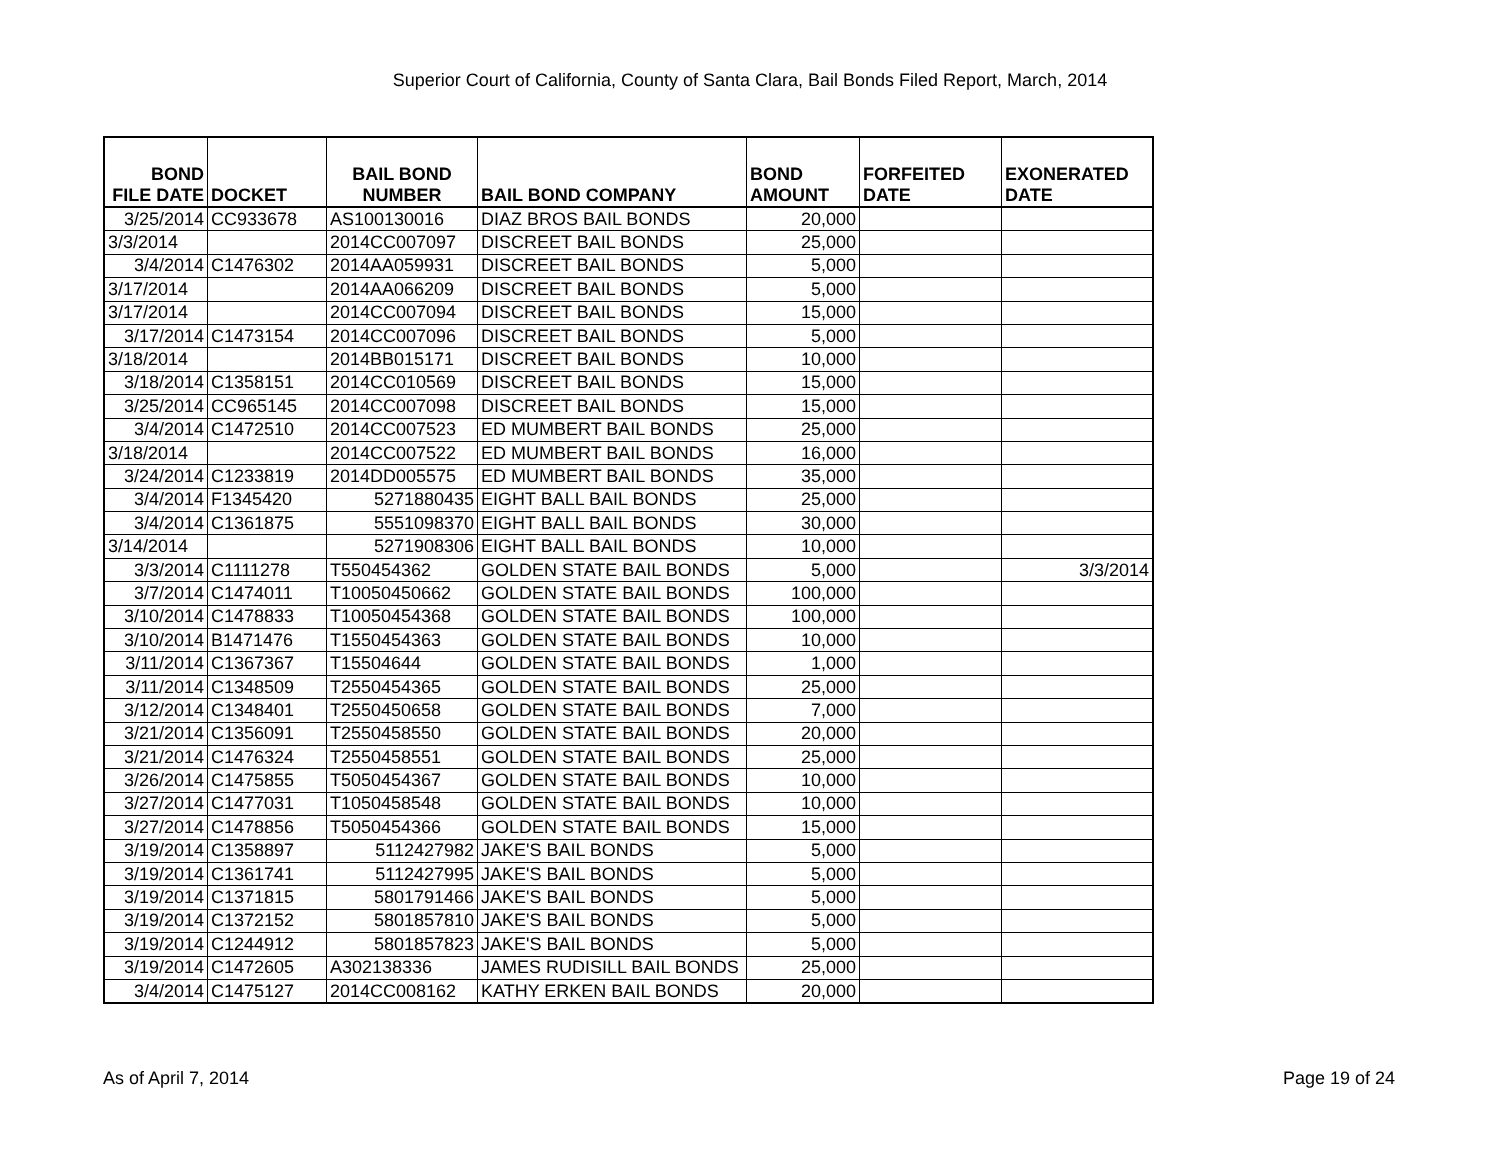Superior Court of California, County of Santa Clara, Bail Bonds Filed Report, March, 2014
| BOND FILE DATE | DOCKET | BAIL BOND NUMBER | BAIL BOND COMPANY | BOND AMOUNT | FORFEITED DATE | EXONERATED DATE |
| --- | --- | --- | --- | --- | --- | --- |
| 3/25/2014 | CC933678 | AS100130016 | DIAZ BROS BAIL BONDS | 20,000 | | |
| 3/3/2014 | | 2014CC007097 | DISCREET BAIL BONDS | 25,000 | | |
| 3/4/2014 | C1476302 | 2014AA059931 | DISCREET BAIL BONDS | 5,000 | | |
| 3/17/2014 | | 2014AA066209 | DISCREET BAIL BONDS | 5,000 | | |
| 3/17/2014 | | 2014CC007094 | DISCREET BAIL BONDS | 15,000 | | |
| 3/17/2014 | C1473154 | 2014CC007096 | DISCREET BAIL BONDS | 5,000 | | |
| 3/18/2014 | | 2014BB015171 | DISCREET BAIL BONDS | 10,000 | | |
| 3/18/2014 | C1358151 | 2014CC010569 | DISCREET BAIL BONDS | 15,000 | | |
| 3/25/2014 | CC965145 | 2014CC007098 | DISCREET BAIL BONDS | 15,000 | | |
| 3/4/2014 | C1472510 | 2014CC007523 | ED MUMBERT BAIL BONDS | 25,000 | | |
| 3/18/2014 | | 2014CC007522 | ED MUMBERT BAIL BONDS | 16,000 | | |
| 3/24/2014 | C1233819 | 2014DD005575 | ED MUMBERT BAIL BONDS | 35,000 | | |
| 3/4/2014 | F1345420 | 5271880435 | EIGHT BALL BAIL BONDS | 25,000 | | |
| 3/4/2014 | C1361875 | 5551098370 | EIGHT BALL BAIL BONDS | 30,000 | | |
| 3/14/2014 | | 5271908306 | EIGHT BALL BAIL BONDS | 10,000 | | |
| 3/3/2014 | C1111278 | T550454362 | GOLDEN STATE BAIL BONDS | 5,000 | | 3/3/2014 |
| 3/7/2014 | C1474011 | T10050450662 | GOLDEN STATE BAIL BONDS | 100,000 | | |
| 3/10/2014 | C1478833 | T10050454368 | GOLDEN STATE BAIL BONDS | 100,000 | | |
| 3/10/2014 | B1471476 | T1550454363 | GOLDEN STATE BAIL BONDS | 10,000 | | |
| 3/11/2014 | C1367367 | T15504644 | GOLDEN STATE BAIL BONDS | 1,000 | | |
| 3/11/2014 | C1348509 | T2550454365 | GOLDEN STATE BAIL BONDS | 25,000 | | |
| 3/12/2014 | C1348401 | T2550450658 | GOLDEN STATE BAIL BONDS | 7,000 | | |
| 3/21/2014 | C1356091 | T2550458550 | GOLDEN STATE BAIL BONDS | 20,000 | | |
| 3/21/2014 | C1476324 | T2550458551 | GOLDEN STATE BAIL BONDS | 25,000 | | |
| 3/26/2014 | C1475855 | T5050454367 | GOLDEN STATE BAIL BONDS | 10,000 | | |
| 3/27/2014 | C1477031 | T1050458548 | GOLDEN STATE BAIL BONDS | 10,000 | | |
| 3/27/2014 | C1478856 | T5050454366 | GOLDEN STATE BAIL BONDS | 15,000 | | |
| 3/19/2014 | C1358897 | 5112427982 | JAKE'S BAIL BONDS | 5,000 | | |
| 3/19/2014 | C1361741 | 5112427995 | JAKE'S BAIL BONDS | 5,000 | | |
| 3/19/2014 | C1371815 | 5801791466 | JAKE'S BAIL BONDS | 5,000 | | |
| 3/19/2014 | C1372152 | 5801857810 | JAKE'S BAIL BONDS | 5,000 | | |
| 3/19/2014 | C1244912 | 5801857823 | JAKE'S BAIL BONDS | 5,000 | | |
| 3/19/2014 | C1472605 | A302138336 | JAMES RUDISILL BAIL BONDS | 25,000 | | |
| 3/4/2014 | C1475127 | 2014CC008162 | KATHY ERKEN BAIL BONDS | 20,000 | | |
As of April 7, 2014 Page 19 of 24